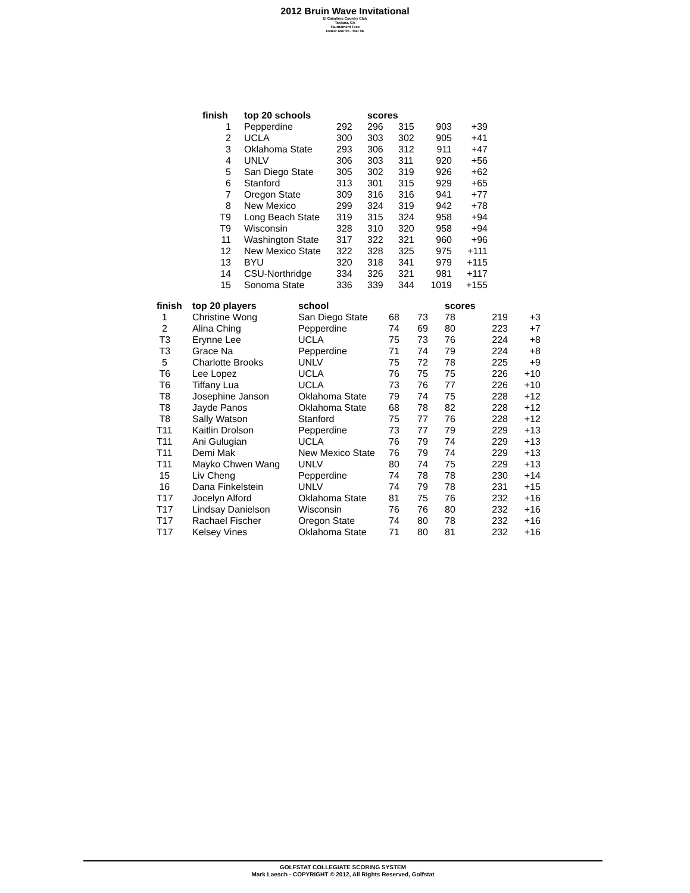2012 Bruin Wave Invitational
El Caballero Country Club
Tarzana, CA
Tournament Tees
Dates: Mar 05 - Mar 06
| finish | | top 20 schools | | scores | | | |
| --- | --- | --- | --- | --- | --- | --- | --- |
| 1 | | Pepperdine | 292 | 296 | 315 | 903 | +39 |
| 2 | | UCLA | 300 | 303 | 302 | 905 | +41 |
| 3 | | Oklahoma State | 293 | 306 | 312 | 911 | +47 |
| 4 | | UNLV | 306 | 303 | 311 | 920 | +56 |
| 5 | | San Diego State | 305 | 302 | 319 | 926 | +62 |
| 6 | | Stanford | 313 | 301 | 315 | 929 | +65 |
| 7 | | Oregon State | 309 | 316 | 316 | 941 | +77 |
| 8 | | New Mexico | 299 | 324 | 319 | 942 | +78 |
| T9 | | Long Beach State | 319 | 315 | 324 | 958 | +94 |
| T9 | | Wisconsin | 328 | 310 | 320 | 958 | +94 |
| 11 | | Washington State | 317 | 322 | 321 | 960 | +96 |
| 12 | | New Mexico State | 322 | 328 | 325 | 975 | +111 |
| 13 | | BYU | 320 | 318 | 341 | 979 | +115 |
| 14 | | CSU-Northridge | 334 | 326 | 321 | 981 | +117 |
| 15 | | Sonoma State | 336 | 339 | 344 | 1019 | +155 |
| finish | top 20 players | school | | | scores | | |
| --- | --- | --- | --- | --- | --- | --- | --- |
| 1 | Christine Wong | San Diego State | 68 | 73 | 78 | 219 | +3 |
| 2 | Alina Ching | Pepperdine | 74 | 69 | 80 | 223 | +7 |
| T3 | Erynne Lee | UCLA | 75 | 73 | 76 | 224 | +8 |
| T3 | Grace Na | Pepperdine | 71 | 74 | 79 | 224 | +8 |
| 5 | Charlotte Brooks | UNLV | 75 | 72 | 78 | 225 | +9 |
| T6 | Lee Lopez | UCLA | 76 | 75 | 75 | 226 | +10 |
| T6 | Tiffany Lua | UCLA | 73 | 76 | 77 | 226 | +10 |
| T8 | Josephine Janson | Oklahoma State | 79 | 74 | 75 | 228 | +12 |
| T8 | Jayde Panos | Oklahoma State | 68 | 78 | 82 | 228 | +12 |
| T8 | Sally Watson | Stanford | 75 | 77 | 76 | 228 | +12 |
| T11 | Kaitlin Drolson | Pepperdine | 73 | 77 | 79 | 229 | +13 |
| T11 | Ani Gulugian | UCLA | 76 | 79 | 74 | 229 | +13 |
| T11 | Demi Mak | New Mexico State | 76 | 79 | 74 | 229 | +13 |
| T11 | Mayko Chwen Wang | UNLV | 80 | 74 | 75 | 229 | +13 |
| 15 | Liv Cheng | Pepperdine | 74 | 78 | 78 | 230 | +14 |
| 16 | Dana Finkelstein | UNLV | 74 | 79 | 78 | 231 | +15 |
| T17 | Jocelyn Alford | Oklahoma State | 81 | 75 | 76 | 232 | +16 |
| T17 | Lindsay Danielson | Wisconsin | 76 | 76 | 80 | 232 | +16 |
| T17 | Rachael Fischer | Oregon State | 74 | 80 | 78 | 232 | +16 |
| T17 | Kelsey Vines | Oklahoma State | 71 | 80 | 81 | 232 | +16 |
GOLFSTAT COLLEGIATE SCORING SYSTEM
Mark Laesch - COPYRIGHT © 2012, All Rights Reserved, Golfstat